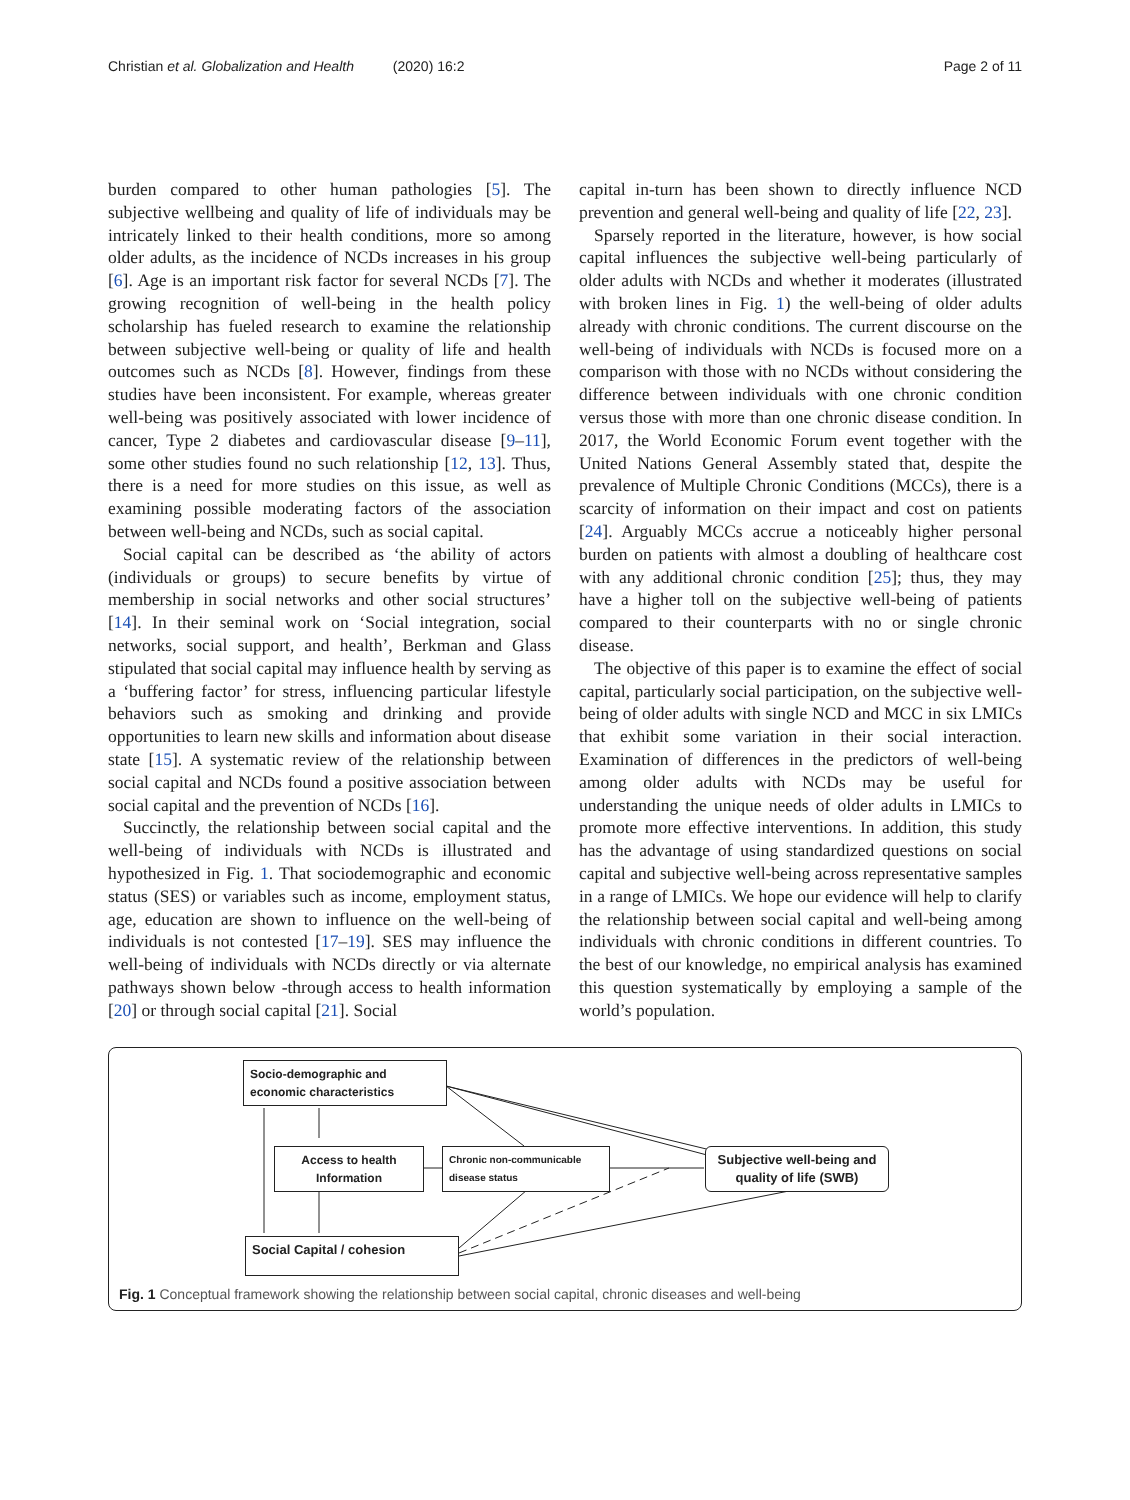Christian et al. Globalization and Health (2020) 16:2 Page 2 of 11
burden compared to other human pathologies [5]. The subjective wellbeing and quality of life of individuals may be intricately linked to their health conditions, more so among older adults, as the incidence of NCDs increases in his group [6]. Age is an important risk factor for several NCDs [7]. The growing recognition of well-being in the health policy scholarship has fueled research to examine the relationship between subjective well-being or quality of life and health outcomes such as NCDs [8]. However, findings from these studies have been inconsistent. For example, whereas greater well-being was positively associated with lower incidence of cancer, Type 2 diabetes and cardiovascular disease [9–11], some other studies found no such relationship [12, 13]. Thus, there is a need for more studies on this issue, as well as examining possible moderating factors of the association between well-being and NCDs, such as social capital.
Social capital can be described as ‘the ability of actors (individuals or groups) to secure benefits by virtue of membership in social networks and other social structures’ [14]. In their seminal work on ‘Social integration, social networks, social support, and health’, Berkman and Glass stipulated that social capital may influence health by serving as a ‘buffering factor’ for stress, influencing particular lifestyle behaviors such as smoking and drinking and provide opportunities to learn new skills and information about disease state [15]. A systematic review of the relationship between social capital and NCDs found a positive association between social capital and the prevention of NCDs [16].
Succinctly, the relationship between social capital and the well-being of individuals with NCDs is illustrated and hypothesized in Fig. 1. That sociodemographic and economic status (SES) or variables such as income, employment status, age, education are shown to influence on the well-being of individuals is not contested [17–19]. SES may influence the well-being of individuals with NCDs directly or via alternate pathways shown below -through access to health information [20] or through social capital [21]. Social
capital in-turn has been shown to directly influence NCD prevention and general well-being and quality of life [22, 23].
Sparsely reported in the literature, however, is how social capital influences the subjective well-being particularly of older adults with NCDs and whether it moderates (illustrated with broken lines in Fig. 1) the well-being of older adults already with chronic conditions. The current discourse on the well-being of individuals with NCDs is focused more on a comparison with those with no NCDs without considering the difference between individuals with one chronic condition versus those with more than one chronic disease condition. In 2017, the World Economic Forum event together with the United Nations General Assembly stated that, despite the prevalence of Multiple Chronic Conditions (MCCs), there is a scarcity of information on their impact and cost on patients [24]. Arguably MCCs accrue a noticeably higher personal burden on patients with almost a doubling of healthcare cost with any additional chronic condition [25]; thus, they may have a higher toll on the subjective well-being of patients compared to their counterparts with no or single chronic disease.
The objective of this paper is to examine the effect of social capital, particularly social participation, on the subjective well-being of older adults with single NCD and MCC in six LMICs that exhibit some variation in their social interaction. Examination of differences in the predictors of well-being among older adults with NCDs may be useful for understanding the unique needs of older adults in LMICs to promote more effective interventions. In addition, this study has the advantage of using standardized questions on social capital and subjective well-being across representative samples in a range of LMICs. We hope our evidence will help to clarify the relationship between social capital and well-being among individuals with chronic conditions in different countries. To the best of our knowledge, no empirical analysis has examined this question systematically by employing a sample of the world’s population.
Socio-demographic and economic characteristics
Access to health Information
Chronic non-communicable disease status
Subjective well-being and quality of life (SWB)
Social Capital / cohesion
Fig. 1 Conceptual framework showing the relationship between social capital, chronic diseases and well-being